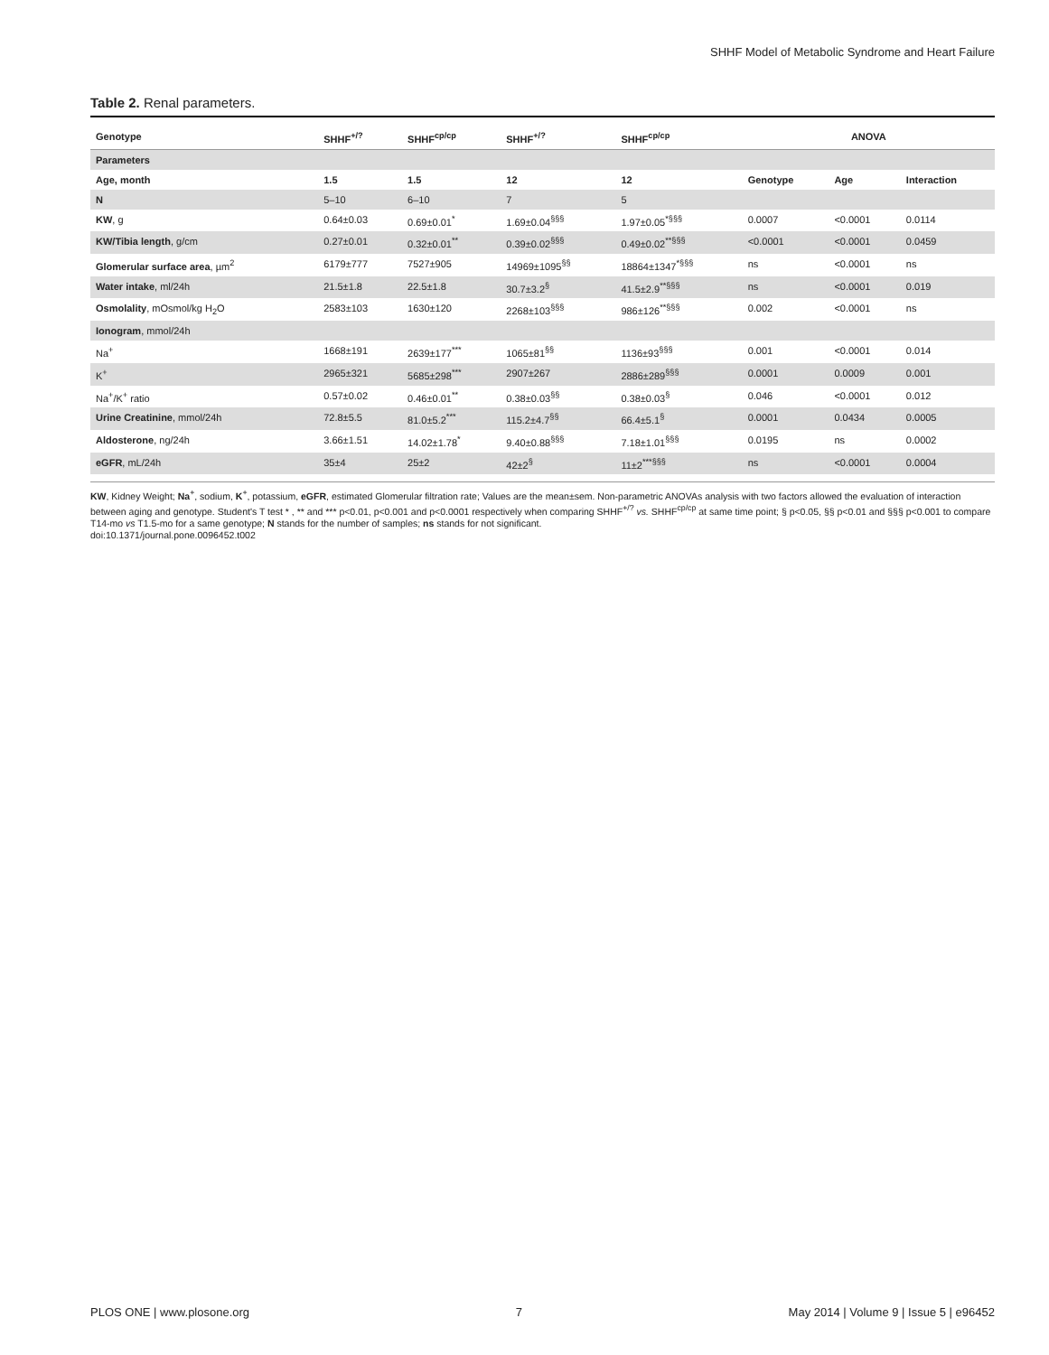SHHF Model of Metabolic Syndrome and Heart Failure
Table 2. Renal parameters.
| Genotype | SHHF<sup>+/?</sup> | SHHF<sup>cp/cp</sup> | SHHF<sup>+/?</sup> | SHHF<sup>cp/cp</sup> | ANOVA | | |
| --- | --- | --- | --- | --- | --- | --- | --- |
| Parameters | | | | | | | |
| Age, month | 1.5 | 1.5 | 12 | 12 | Genotype | Age | Interaction |
| N | 5–10 | 6–10 | 7 | 5 | | | |
| KW , g | 0.64±0.03 | 0.69±0.01<sup>*</sup> | 1.69±0.04<sup>§§§</sup> | 1.97±0.05<sup>*§§§</sup> | 0.0007 | <0.0001 | 0.0114 |
| KW/Tibia length , g/cm | 0.27±0.01 | 0.32±0.01<sup>**</sup> | 0.39±0.02<sup>§§§</sup> | 0.49±0.02<sup>**§§§</sup> | <0.0001 | <0.0001 | 0.0459 |
| Glomerular surface area , µm<sup>2</sup> | 6179±777 | 7527±905 | 14969±1095<sup>§§</sup> | 18864±1347<sup>*§§§</sup> | ns | <0.0001 | ns |
| Water intake , ml/24h | 21.5±1.8 | 22.5±1.8 | 30.7±3.2<sup>§</sup> | 41.5±2.9<sup>**§§§</sup> | ns | <0.0001 | 0.019 |
| Osmolality , mOsmol/kg H<sub>2</sub>O | 2583±103 | 1630±120 | 2268±103<sup>§§§</sup> | 986±126<sup>**§§§</sup> | 0.002 | <0.0001 | ns |
| Ionogram , mmol/24h | | | | | | | |
| Na<sup>+</sup> | 1668±191 | 2639±177<sup>***</sup> | 1065±81<sup>§§</sup> | 1136±93<sup>§§§</sup> | 0.001 | <0.0001 | 0.014 |
| K<sup>+</sup> | 2965±321 | 5685±298<sup>***</sup> | 2907±267 | 2886±289<sup>§§§</sup> | 0.0001 | 0.0009 | 0.001 |
| Na<sup>+</sup>/K<sup>+</sup> ratio | 0.57±0.02 | 0.46±0.01<sup>**</sup> | 0.38±0.03<sup>§§</sup> | 0.38±0.03<sup>§</sup> | 0.046 | <0.0001 | 0.012 |
| Urine Creatinine , mmol/24h | 72.8±5.5 | 81.0±5.2<sup>***</sup> | 115.2±4.7<sup>§§</sup> | 66.4±5.1<sup>§</sup> | 0.0001 | 0.0434 | 0.0005 |
| Aldosterone , ng/24h | 3.66±1.51 | 14.02±1.78<sup>*</sup> | 9.40±0.88<sup>§§§</sup> | 7.18±1.01<sup>§§§</sup> | 0.0195 | ns | 0.0002 |
| eGFR , mL/24h | 35±4 | 25±2 | 42±2<sup>§</sup> | 11±2<sup>***§§§</sup> | ns | <0.0001 | 0.0004 |
KW, Kidney Weight; Na<sup>+</sup>, sodium, K<sup>+</sup>, potassium, eGFR, estimated Glomerular filtration rate; Values are the mean±sem. Non-parametric ANOVAs analysis with two factors allowed the evaluation of interaction between aging and genotype. Student's T test * , ** and *** p<0.01, p<0.001 and p<0.0001 respectively when comparing SHHF<sup>+/?</sup> vs. SHHF<sup>cp/cp</sup> at same time point; § p<0.05, §§ p<0.01 and §§§ p<0.001 to compare T14-mo vs T1.5-mo for a same genotype; N stands for the number of samples; ns stands for not significant.
doi:10.1371/journal.pone.0096452.t002
PLOS ONE | www.plosone.org 7 May 2014 | Volume 9 | Issue 5 | e96452